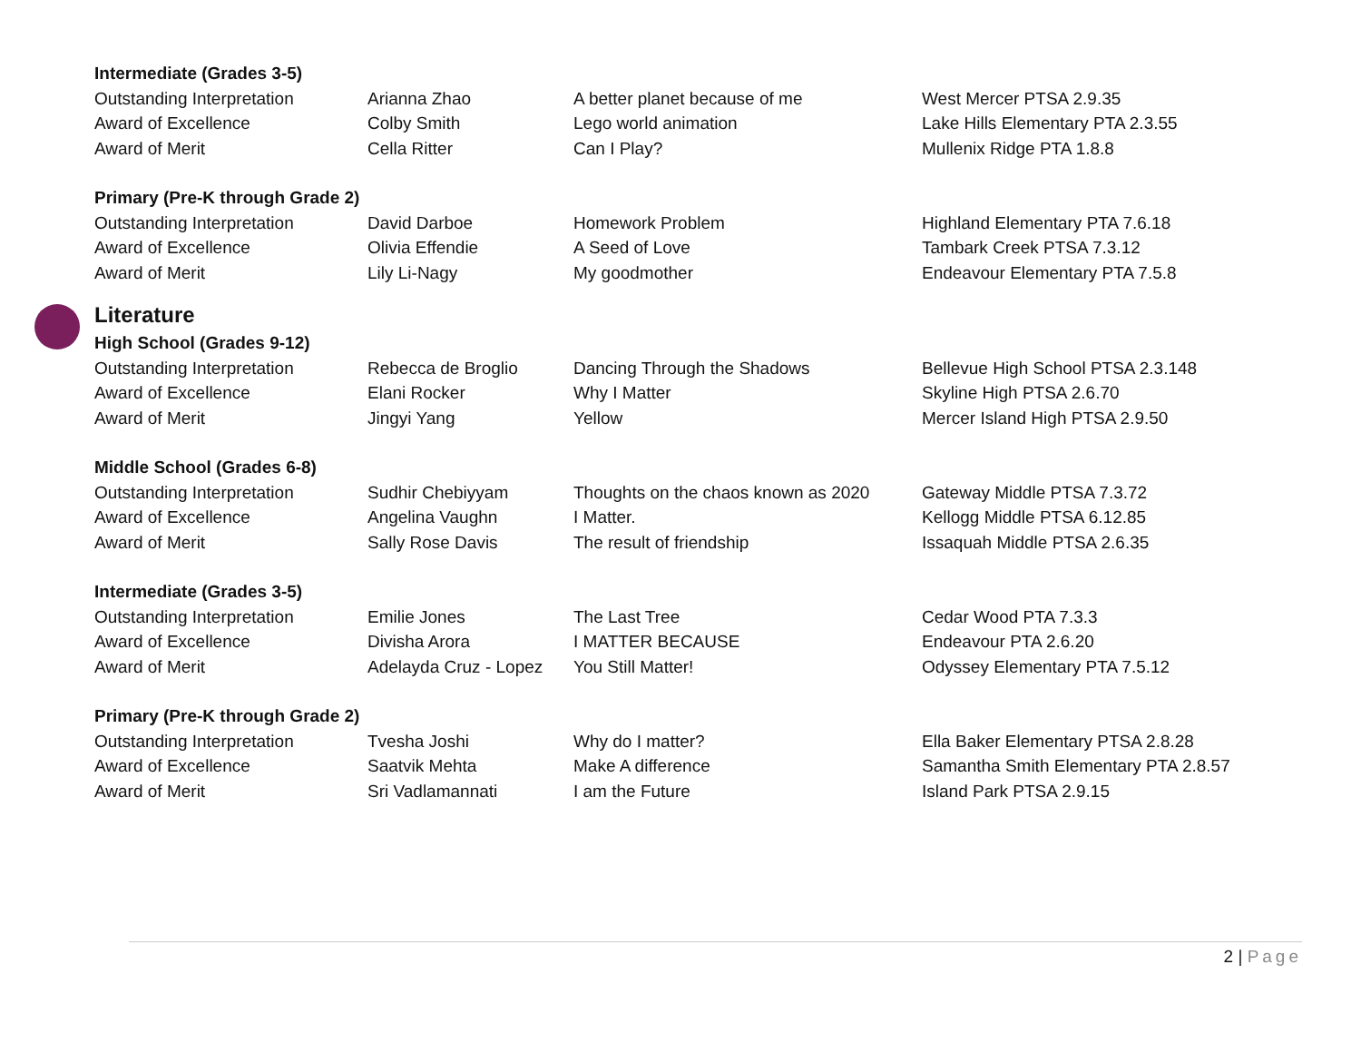| Intermediate (Grades 3-5) | | | |
| Outstanding Interpretation | Arianna Zhao | A better planet because of me | West Mercer PTSA 2.9.35 |
| Award of Excellence | Colby Smith | Lego world animation | Lake Hills Elementary PTA 2.3.55 |
| Award of Merit | Cella Ritter | Can I Play? | Mullenix Ridge PTA 1.8.8 |
| Primary (Pre-K through Grade 2) | | | |
| Outstanding Interpretation | David Darboe | Homework Problem | Highland Elementary PTA 7.6.18 |
| Award of Excellence | Olivia Effendie | A Seed of Love | Tambark Creek PTSA 7.3.12 |
| Award of Merit | Lily Li-Nagy | My goodmother | Endeavour Elementary PTA 7.5.8 |
Literature
| High School (Grades 9-12) | | | |
| Outstanding Interpretation | Rebecca de Broglio | Dancing Through the Shadows | Bellevue High School PTSA 2.3.148 |
| Award of Excellence | Elani Rocker | Why I Matter | Skyline High PTSA 2.6.70 |
| Award of Merit | Jingyi Yang | Yellow | Mercer Island High PTSA 2.9.50 |
| Middle School (Grades 6-8) | | | |
| Outstanding Interpretation | Sudhir Chebiyyam | Thoughts on the chaos known as 2020 | Gateway Middle PTSA 7.3.72 |
| Award of Excellence | Angelina Vaughn | I Matter. | Kellogg Middle PTSA 6.12.85 |
| Award of Merit | Sally Rose Davis | The result of friendship | Issaquah Middle PTSA 2.6.35 |
| Intermediate (Grades 3-5) | | | |
| Outstanding Interpretation | Emilie Jones | The Last Tree | Cedar Wood PTA 7.3.3 |
| Award of Excellence | Divisha Arora | I MATTER BECAUSE | Endeavour PTA 2.6.20 |
| Award of Merit | Adelayda Cruz - Lopez | You Still Matter! | Odyssey Elementary PTA 7.5.12 |
| Primary (Pre-K through Grade 2) | | | |
| Outstanding Interpretation | Tvesha Joshi | Why do I matter? | Ella Baker Elementary PTSA 2.8.28 |
| Award of Excellence | Saatvik Mehta | Make A difference | Samantha Smith Elementary PTA 2.8.57 |
| Award of Merit | Sri Vadlamannati | I am the Future | Island Park PTSA 2.9.15 |
2 | Page